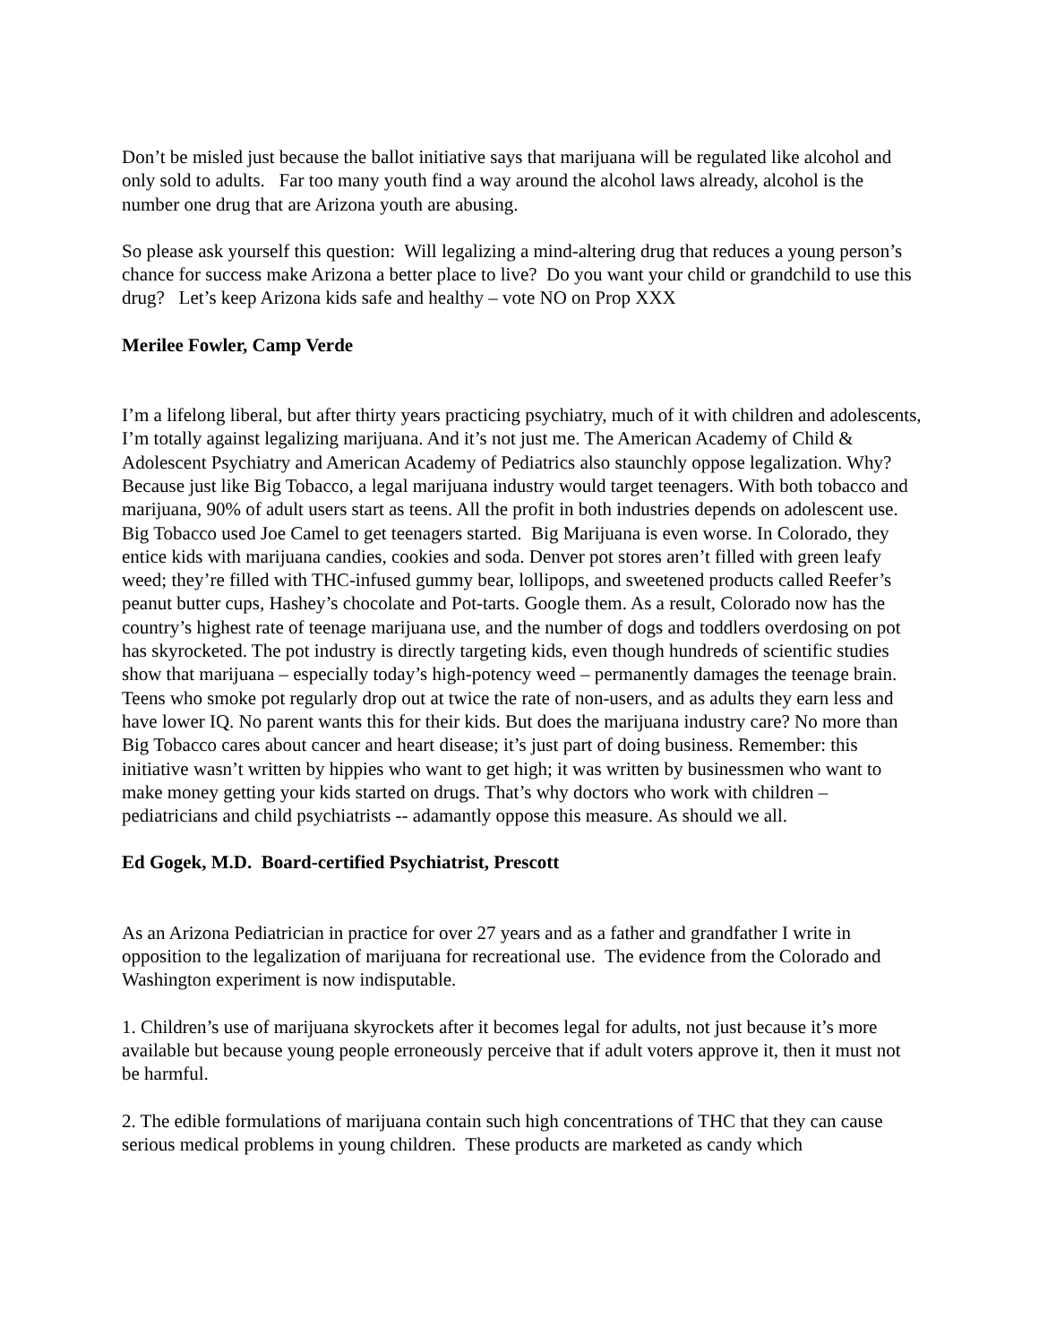Don’t be misled just because the ballot initiative says that marijuana will be regulated like alcohol and only sold to adults. Far too many youth find a way around the alcohol laws already, alcohol is the number one drug that are Arizona youth are abusing.
So please ask yourself this question: Will legalizing a mind-altering drug that reduces a young person’s chance for success make Arizona a better place to live? Do you want your child or grandchild to use this drug? Let’s keep Arizona kids safe and healthy – vote NO on Prop XXX
Merilee Fowler, Camp Verde
I’m a lifelong liberal, but after thirty years practicing psychiatry, much of it with children and adolescents, I’m totally against legalizing marijuana. And it’s not just me. The American Academy of Child & Adolescent Psychiatry and American Academy of Pediatrics also staunchly oppose legalization. Why? Because just like Big Tobacco, a legal marijuana industry would target teenagers. With both tobacco and marijuana, 90% of adult users start as teens. All the profit in both industries depends on adolescent use. Big Tobacco used Joe Camel to get teenagers started. Big Marijuana is even worse. In Colorado, they entice kids with marijuana candies, cookies and soda. Denver pot stores aren’t filled with green leafy weed; they’re filled with THC-infused gummy bear, lollipops, and sweetened products called Reefer’s peanut butter cups, Hashey’s chocolate and Pot-tarts. Google them. As a result, Colorado now has the country’s highest rate of teenage marijuana use, and the number of dogs and toddlers overdosing on pot has skyrocketed. The pot industry is directly targeting kids, even though hundreds of scientific studies show that marijuana – especially today’s high-potency weed – permanently damages the teenage brain. Teens who smoke pot regularly drop out at twice the rate of non-users, and as adults they earn less and have lower IQ. No parent wants this for their kids. But does the marijuana industry care? No more than Big Tobacco cares about cancer and heart disease; it’s just part of doing business. Remember: this initiative wasn’t written by hippies who want to get high; it was written by businessmen who want to make money getting your kids started on drugs. That’s why doctors who work with children – pediatricians and child psychiatrists -- adamantly oppose this measure. As should we all.
Ed Gogek, M.D. Board-certified Psychiatrist, Prescott
As an Arizona Pediatrician in practice for over 27 years and as a father and grandfather I write in opposition to the legalization of marijuana for recreational use. The evidence from the Colorado and Washington experiment is now indisputable.
1. Children’s use of marijuana skyrockets after it becomes legal for adults, not just because it’s more available but because young people erroneously perceive that if adult voters approve it, then it must not be harmful.
2. The edible formulations of marijuana contain such high concentrations of THC that they can cause serious medical problems in young children. These products are marketed as candy which